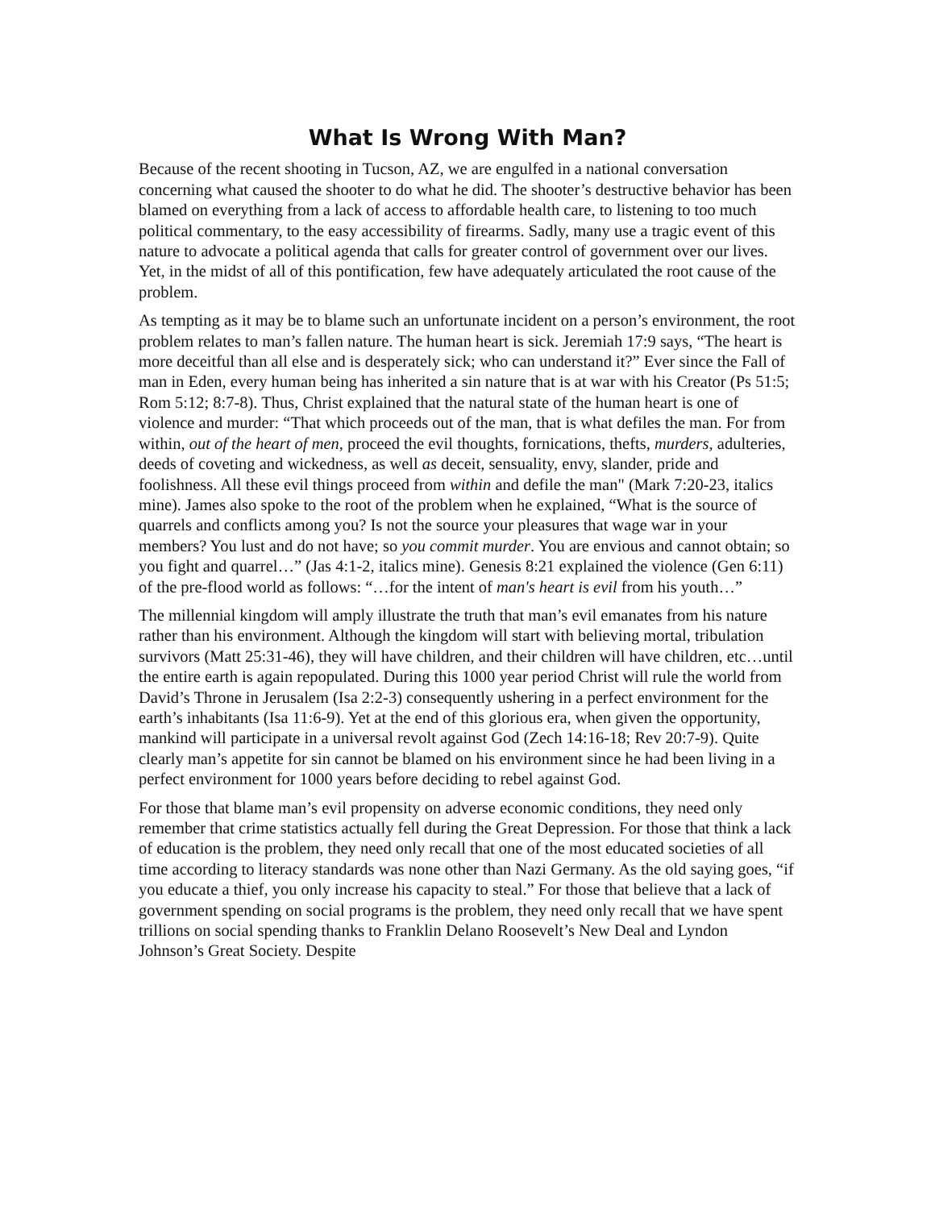What Is Wrong With Man?
Because of the recent shooting in Tucson, AZ, we are engulfed in a national conversation concerning what caused the shooter to do what he did. The shooter’s destructive behavior has been blamed on everything from a lack of access to affordable health care, to listening to too much political commentary, to the easy accessibility of firearms. Sadly, many use a tragic event of this nature to advocate a political agenda that calls for greater control of government over our lives. Yet, in the midst of all of this pontification, few have adequately articulated the root cause of the problem.
As tempting as it may be to blame such an unfortunate incident on a person’s environment, the root problem relates to man’s fallen nature. The human heart is sick. Jeremiah 17:9 says, “The heart is more deceitful than all else and is desperately sick; who can understand it?” Ever since the Fall of man in Eden, every human being has inherited a sin nature that is at war with his Creator (Ps 51:5; Rom 5:12; 8:7-8). Thus, Christ explained that the natural state of the human heart is one of violence and murder: “That which proceeds out of the man, that is what defiles the man. For from within, out of the heart of men, proceed the evil thoughts, fornications, thefts, murders, adulteries, deeds of coveting and wickedness, as well as deceit, sensuality, envy, slander, pride and foolishness. All these evil things proceed from within and defile the man" (Mark 7:20-23, italics mine). James also spoke to the root of the problem when he explained, “What is the source of quarrels and conflicts among you? Is not the source your pleasures that wage war in your members? You lust and do not have; so you commit murder. You are envious and cannot obtain; so you fight and quarrel…” (Jas 4:1-2, italics mine). Genesis 8:21 explained the violence (Gen 6:11) of the pre-flood world as follows: “…for the intent of man's heart is evil from his youth…”
The millennial kingdom will amply illustrate the truth that man’s evil emanates from his nature rather than his environment. Although the kingdom will start with believing mortal, tribulation survivors (Matt 25:31-46), they will have children, and their children will have children, etc…until the entire earth is again repopulated. During this 1000 year period Christ will rule the world from David’s Throne in Jerusalem (Isa 2:2-3) consequently ushering in a perfect environment for the earth’s inhabitants (Isa 11:6-9). Yet at the end of this glorious era, when given the opportunity, mankind will participate in a universal revolt against God (Zech 14:16-18; Rev 20:7-9). Quite clearly man’s appetite for sin cannot be blamed on his environment since he had been living in a perfect environment for 1000 years before deciding to rebel against God.
For those that blame man’s evil propensity on adverse economic conditions, they need only remember that crime statistics actually fell during the Great Depression. For those that think a lack of education is the problem, they need only recall that one of the most educated societies of all time according to literacy standards was none other than Nazi Germany. As the old saying goes, “if you educate a thief, you only increase his capacity to steal.” For those that believe that a lack of government spending on social programs is the problem, they need only recall that we have spent trillions on social spending thanks to Franklin Delano Roosevelt’s New Deal and Lyndon Johnson’s Great Society. Despite